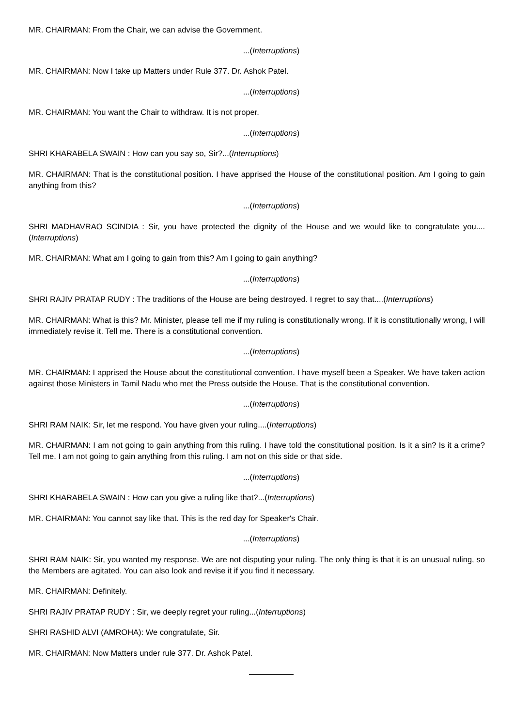MR. CHAIRMAN: From the Chair, we can advise the Government.
...(Interruptions)
MR. CHAIRMAN: Now I take up Matters under Rule 377. Dr. Ashok Patel.
...(Interruptions)
MR. CHAIRMAN: You want the Chair to withdraw. It is not proper.
...(Interruptions)
SHRI KHARABELA SWAIN : How can you say so, Sir?...(Interruptions)
MR. CHAIRMAN: That is the constitutional position. I have apprised the House of the constitutional position. Am I going to gain anything from this?
...(Interruptions)
SHRI MADHAVRAO SCINDIA : Sir, you have protected the dignity of the House and we would like to congratulate you....(Interruptions)
MR. CHAIRMAN: What am I going to gain from this? Am I going to gain anything?
...(Interruptions)
SHRI RAJIV PRATAP RUDY : The traditions of the House are being destroyed. I regret to say that....(Interruptions)
MR. CHAIRMAN: What is this? Mr. Minister, please tell me if my ruling is constitutionally wrong. If it is constitutionally wrong, I will immediately revise it. Tell me. There is a constitutional convention.
...(Interruptions)
MR. CHAIRMAN: I apprised the House about the constitutional convention. I have myself been a Speaker. We have taken action against those Ministers in Tamil Nadu who met the Press outside the House. That is the constitutional convention.
...(Interruptions)
SHRI RAM NAIK: Sir, let me respond. You have given your ruling....(Interruptions)
MR. CHAIRMAN: I am not going to gain anything from this ruling. I have told the constitutional position. Is it a sin? Is it a crime? Tell me. I am not going to gain anything from this ruling. I am not on this side or that side.
...(Interruptions)
SHRI KHARABELA SWAIN : How can you give a ruling like that?...(Interruptions)
MR. CHAIRMAN: You cannot say like that. This is the red day for Speaker's Chair.
...(Interruptions)
SHRI RAM NAIK: Sir, you wanted my response. We are not disputing your ruling. The only thing is that it is an unusual ruling, so the Members are agitated. You can also look and revise it if you find it necessary.
MR. CHAIRMAN: Definitely.
SHRI RAJIV PRATAP RUDY : Sir, we deeply regret your ruling...(Interruptions)
SHRI RASHID ALVI (AMROHA): We congratulate, Sir.
MR. CHAIRMAN: Now Matters under rule 377. Dr. Ashok Patel.